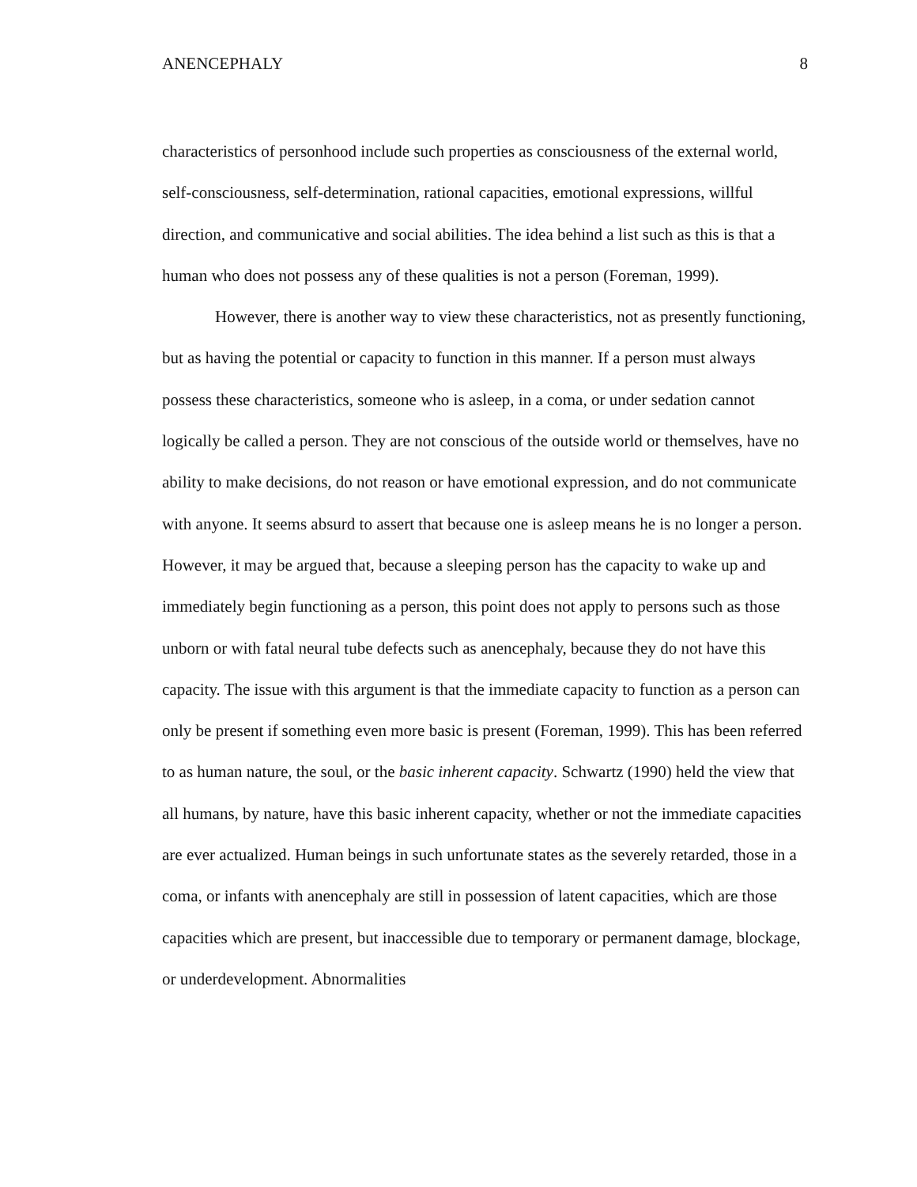ANENCEPHALY 8
characteristics of personhood include such properties as consciousness of the external world, self-consciousness, self-determination, rational capacities, emotional expressions, willful direction, and communicative and social abilities. The idea behind a list such as this is that a human who does not possess any of these qualities is not a person (Foreman, 1999).
However, there is another way to view these characteristics, not as presently functioning, but as having the potential or capacity to function in this manner. If a person must always possess these characteristics, someone who is asleep, in a coma, or under sedation cannot logically be called a person. They are not conscious of the outside world or themselves, have no ability to make decisions, do not reason or have emotional expression, and do not communicate with anyone. It seems absurd to assert that because one is asleep means he is no longer a person. However, it may be argued that, because a sleeping person has the capacity to wake up and immediately begin functioning as a person, this point does not apply to persons such as those unborn or with fatal neural tube defects such as anencephaly, because they do not have this capacity. The issue with this argument is that the immediate capacity to function as a person can only be present if something even more basic is present (Foreman, 1999). This has been referred to as human nature, the soul, or the basic inherent capacity. Schwartz (1990) held the view that all humans, by nature, have this basic inherent capacity, whether or not the immediate capacities are ever actualized. Human beings in such unfortunate states as the severely retarded, those in a coma, or infants with anencephaly are still in possession of latent capacities, which are those capacities which are present, but inaccessible due to temporary or permanent damage, blockage, or underdevelopment. Abnormalities